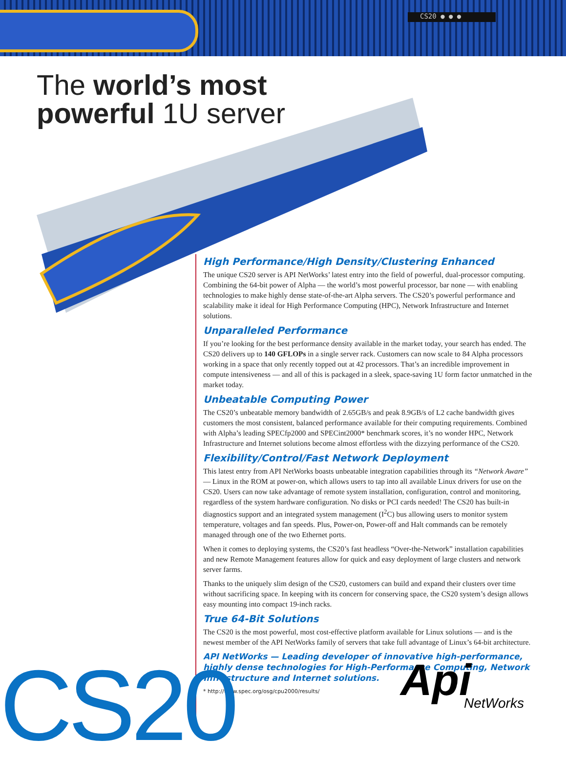CS20 ● ● ●
The world’s most
powerful 1U server
High Performance/High Density/Clustering Enhanced
The unique CS20 server is API NetWorks’ latest entry into the field of powerful, dual-processor computing. Combining the 64-bit power of Alpha — the world’s most powerful processor, bar none — with enabling technologies to make highly dense state-of-the-art Alpha servers. The CS20’s powerful performance and scalability make it ideal for High Performance Computing (HPC), Network Infrastructure and Internet solutions.
Unparalleled Performance
If you’re looking for the best performance density available in the market today, your search has ended. The CS20 delivers up to 140 GFLOPs in a single server rack. Customers can now scale to 84 Alpha processors working in a space that only recently topped out at 42 processors. That’s an incredible improvement in compute intensiveness — and all of this is packaged in a sleek, space-saving 1U form factor unmatched in the market today.
Unbeatable Computing Power
The CS20’s unbeatable memory bandwidth of 2.65GB/s and peak 8.9GB/s of L2 cache bandwidth gives customers the most consistent, balanced performance available for their computing requirements. Combined with Alpha’s leading SPECfp2000 and SPECint2000* benchmark scores, it’s no wonder HPC, Network Infrastructure and Internet solutions become almost effortless with the dizzying performance of the CS20.
Flexibility/Control/Fast Network Deployment
This latest entry from API NetWorks boasts unbeatable integration capabilities through its “Network Aware” — Linux in the ROM at power-on, which allows users to tap into all available Linux drivers for use on the CS20. Users can now take advantage of remote system installation, configuration, control and monitoring, regardless of the system hardware configuration. No disks or PCI cards needed! The CS20 has built-in diagnostics support and an integrated system management (I<sup>2</sup>C) bus allowing users to monitor system temperature, voltages and fan speeds. Plus, Power-on, Power-off and Halt commands can be remotely managed through one of the two Ethernet ports.
When it comes to deploying systems, the CS20’s fast headless “Over-the-Network” installation capabilities and new Remote Management features allow for quick and easy deployment of large clusters and network server farms.
Thanks to the uniquely slim design of the CS20, customers can build and expand their clusters over time without sacrificing space. In keeping with its concern for conserving space, the CS20 system’s design allows easy mounting into compact 19-inch racks.
True 64-Bit Solutions
The CS20 is the most powerful, most cost-effective platform available for Linux solutions — and is the newest member of the API NetWorks family of servers that take full advantage of Linux’s 64-bit architecture.
API NetWorks — Leading developer of innovative high-performance, highly dense technologies for High-Performance Computing, Network Infrastructure and Internet solutions.
* http://www.spec.org/osg/cpu2000/results/
CS20 Api
NetWorks